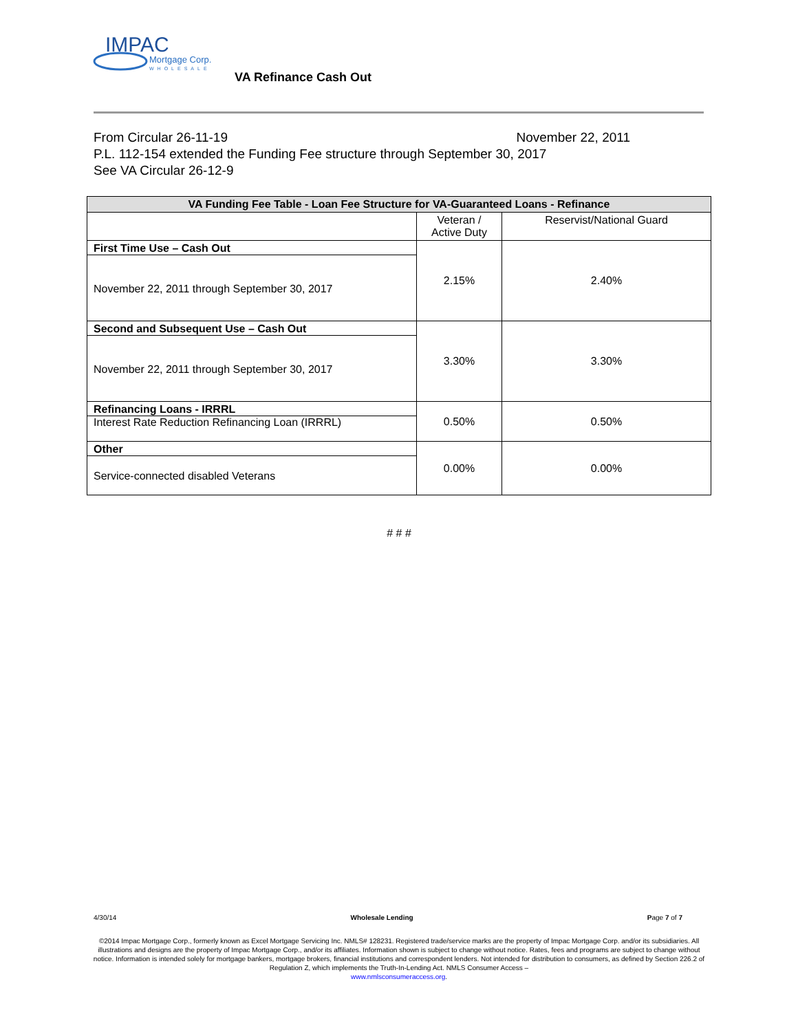IMPAC
Mortgage Corp.
WHOLESALE
VA Refinance Cash Out
From Circular 26-11-19 November 22, 2011
P.L. 112-154 extended the Funding Fee structure through September 30, 2017
See VA Circular 26-12-9
| VA Funding Fee Table - Loan Fee Structure for VA-Guaranteed Loans - Refinance | | |
| --- | --- | --- |
| | Veteran / Active Duty | Reservist/National Guard |
| First Time Use – Cash Out November 22, 2011 through September 30, 2017 | 2.15% | 2.40% |
| Second and Subsequent Use – Cash Out November 22, 2011 through September 30, 2017 | 3.30% | 3.30% |
| Refinancing Loans - IRRRL Interest Rate Reduction Refinancing Loan (IRRRL) | 0.50% | 0.50% |
| Other Service-connected disabled Veterans | 0.00% | 0.00% |
# # #
4/30/14 Wholesale Lending Page 7 of 7
©2014 Impac Mortgage Corp., formerly known as Excel Mortgage Servicing Inc. NMLS# 128231. Registered trade/service marks are the property of Impac Mortgage Corp. and/or its subsidiaries. All illustrations and designs are the property of Impac Mortgage Corp., and/or its affiliates. Information shown is subject to change without notice. Rates, fees and programs are subject to change without notice. Information is intended solely for mortgage bankers, mortgage brokers, financial institutions and correspondent lenders. Not intended for distribution to consumers, as defined by Section 226.2 of Regulation Z, which implements the Truth-In-Lending Act. NMLS Consumer Access –
www.nmlsconsumeraccess.org.